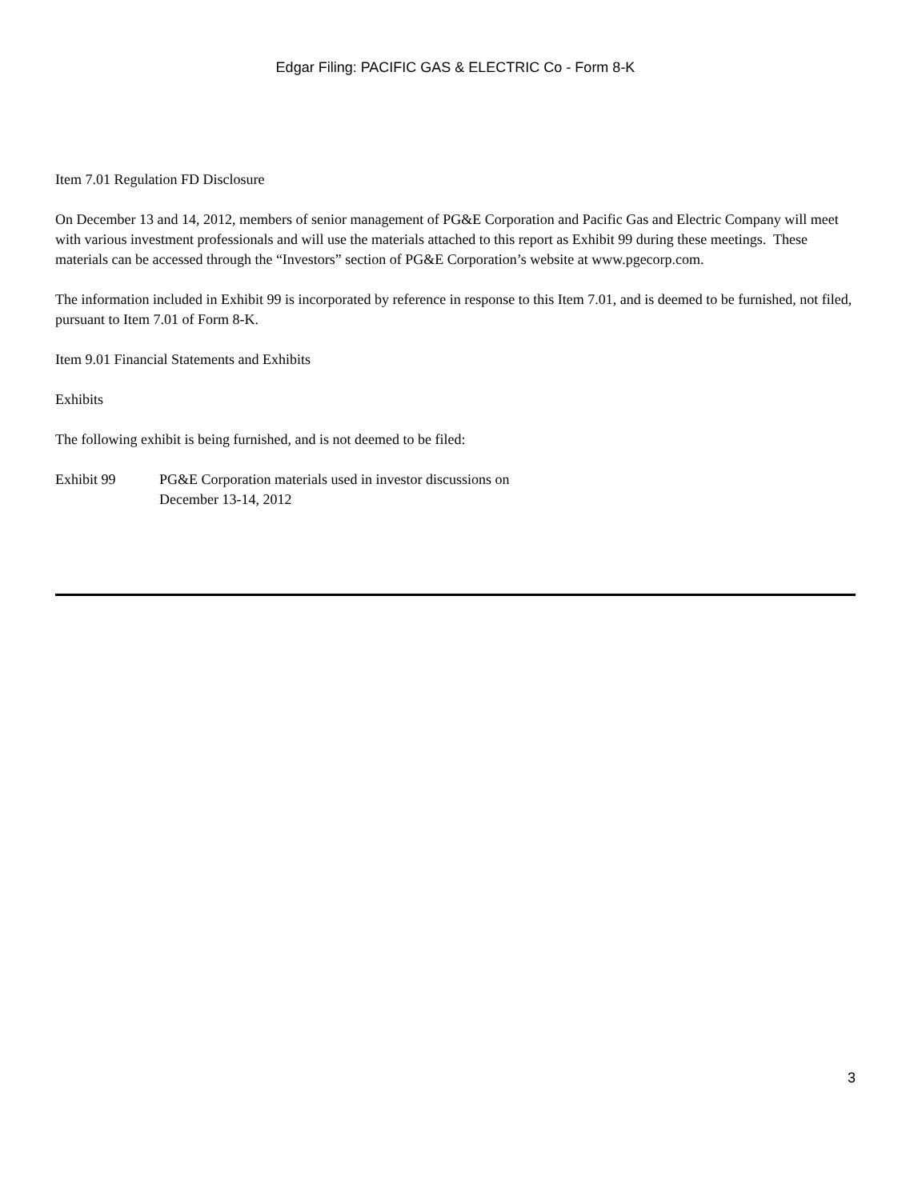Edgar Filing: PACIFIC GAS & ELECTRIC Co - Form 8-K
Item 7.01 Regulation FD Disclosure
On December 13 and 14, 2012, members of senior management of PG&E Corporation and Pacific Gas and Electric Company will meet with various investment professionals and will use the materials attached to this report as Exhibit 99 during these meetings. These materials can be accessed through the “Investors” section of PG&E Corporation’s website at www.pgecorp.com.
The information included in Exhibit 99 is incorporated by reference in response to this Item 7.01, and is deemed to be furnished, not filed, pursuant to Item 7.01 of Form 8-K.
Item 9.01 Financial Statements and Exhibits
Exhibits
The following exhibit is being furnished, and is not deemed to be filed:
Exhibit 99 PG&E Corporation materials used in investor discussions on
December 13-14, 2012
3